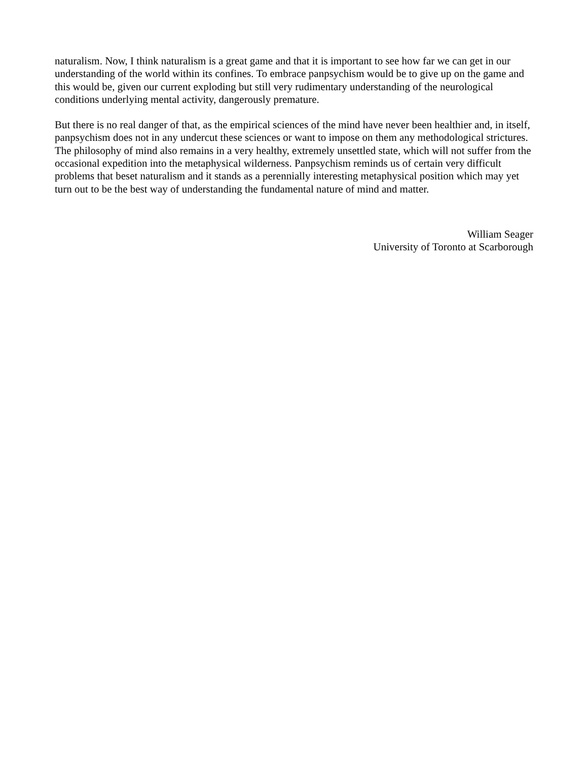naturalism. Now, I think naturalism is a great game and that it is important to see how far we can get in our understanding of the world within its confines. To embrace panpsychism would be to give up on the game and this would be, given our current exploding but still very rudimentary understanding of the neurological conditions underlying mental activity, dangerously premature.
But there is no real danger of that, as the empirical sciences of the mind have never been healthier and, in itself, panpsychism does not in any undercut these sciences or want to impose on them any methodological strictures. The philosophy of mind also remains in a very healthy, extremely unsettled state, which will not suffer from the occasional expedition into the metaphysical wilderness. Panpsychism reminds us of certain very difficult problems that beset naturalism and it stands as a perennially interesting metaphysical position which may yet turn out to be the best way of understanding the fundamental nature of mind and matter.
William Seager
University of Toronto at Scarborough